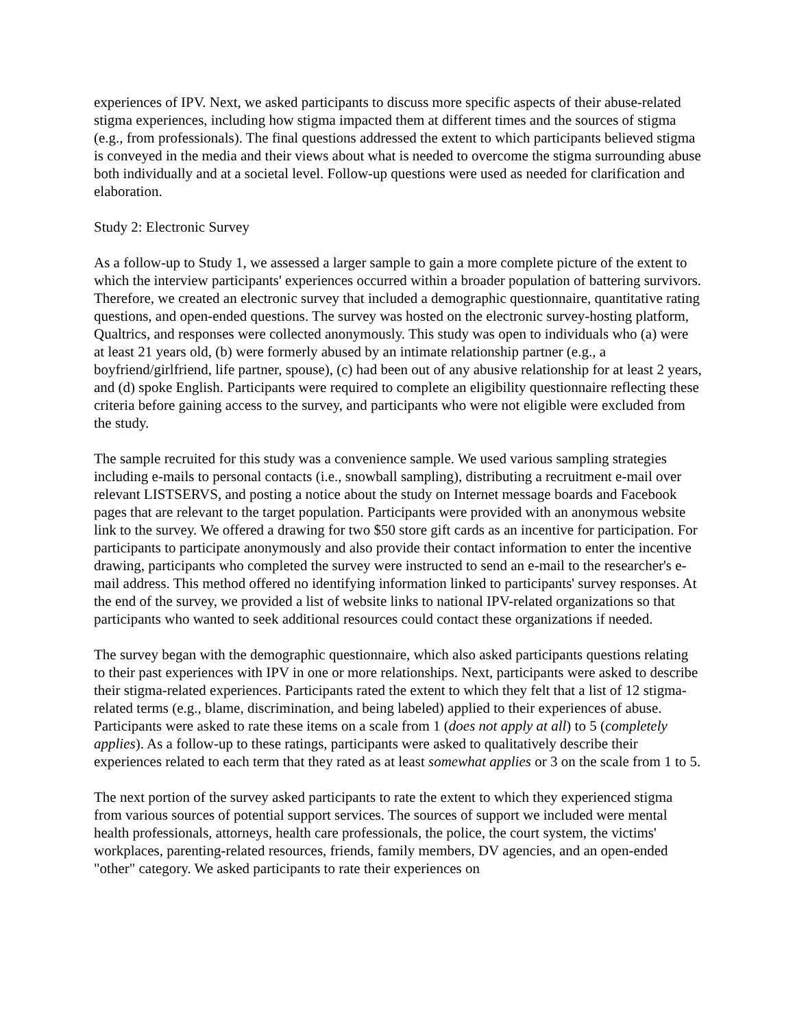experiences of IPV. Next, we asked participants to discuss more specific aspects of their abuse-related stigma experiences, including how stigma impacted them at different times and the sources of stigma (e.g., from professionals). The final questions addressed the extent to which participants believed stigma is conveyed in the media and their views about what is needed to overcome the stigma surrounding abuse both individually and at a societal level. Follow-up questions were used as needed for clarification and elaboration.
Study 2: Electronic Survey
As a follow-up to Study 1, we assessed a larger sample to gain a more complete picture of the extent to which the interview participants' experiences occurred within a broader population of battering survivors. Therefore, we created an electronic survey that included a demographic questionnaire, quantitative rating questions, and open-ended questions. The survey was hosted on the electronic survey-hosting platform, Qualtrics, and responses were collected anonymously. This study was open to individuals who (a) were at least 21 years old, (b) were formerly abused by an intimate relationship partner (e.g., a boyfriend/girlfriend, life partner, spouse), (c) had been out of any abusive relationship for at least 2 years, and (d) spoke English. Participants were required to complete an eligibility questionnaire reflecting these criteria before gaining access to the survey, and participants who were not eligible were excluded from the study.
The sample recruited for this study was a convenience sample. We used various sampling strategies including e-mails to personal contacts (i.e., snowball sampling), distributing a recruitment e-mail over relevant LISTSERVS, and posting a notice about the study on Internet message boards and Facebook pages that are relevant to the target population. Participants were provided with an anonymous website link to the survey. We offered a drawing for two $50 store gift cards as an incentive for participation. For participants to participate anonymously and also provide their contact information to enter the incentive drawing, participants who completed the survey were instructed to send an e-mail to the researcher's e-mail address. This method offered no identifying information linked to participants' survey responses. At the end of the survey, we provided a list of website links to national IPV-related organizations so that participants who wanted to seek additional resources could contact these organizations if needed.
The survey began with the demographic questionnaire, which also asked participants questions relating to their past experiences with IPV in one or more relationships. Next, participants were asked to describe their stigma-related experiences. Participants rated the extent to which they felt that a list of 12 stigma-related terms (e.g., blame, discrimination, and being labeled) applied to their experiences of abuse. Participants were asked to rate these items on a scale from 1 (does not apply at all) to 5 (completely applies). As a follow-up to these ratings, participants were asked to qualitatively describe their experiences related to each term that they rated as at least somewhat applies or 3 on the scale from 1 to 5.
The next portion of the survey asked participants to rate the extent to which they experienced stigma from various sources of potential support services. The sources of support we included were mental health professionals, attorneys, health care professionals, the police, the court system, the victims' workplaces, parenting-related resources, friends, family members, DV agencies, and an open-ended "other" category. We asked participants to rate their experiences on